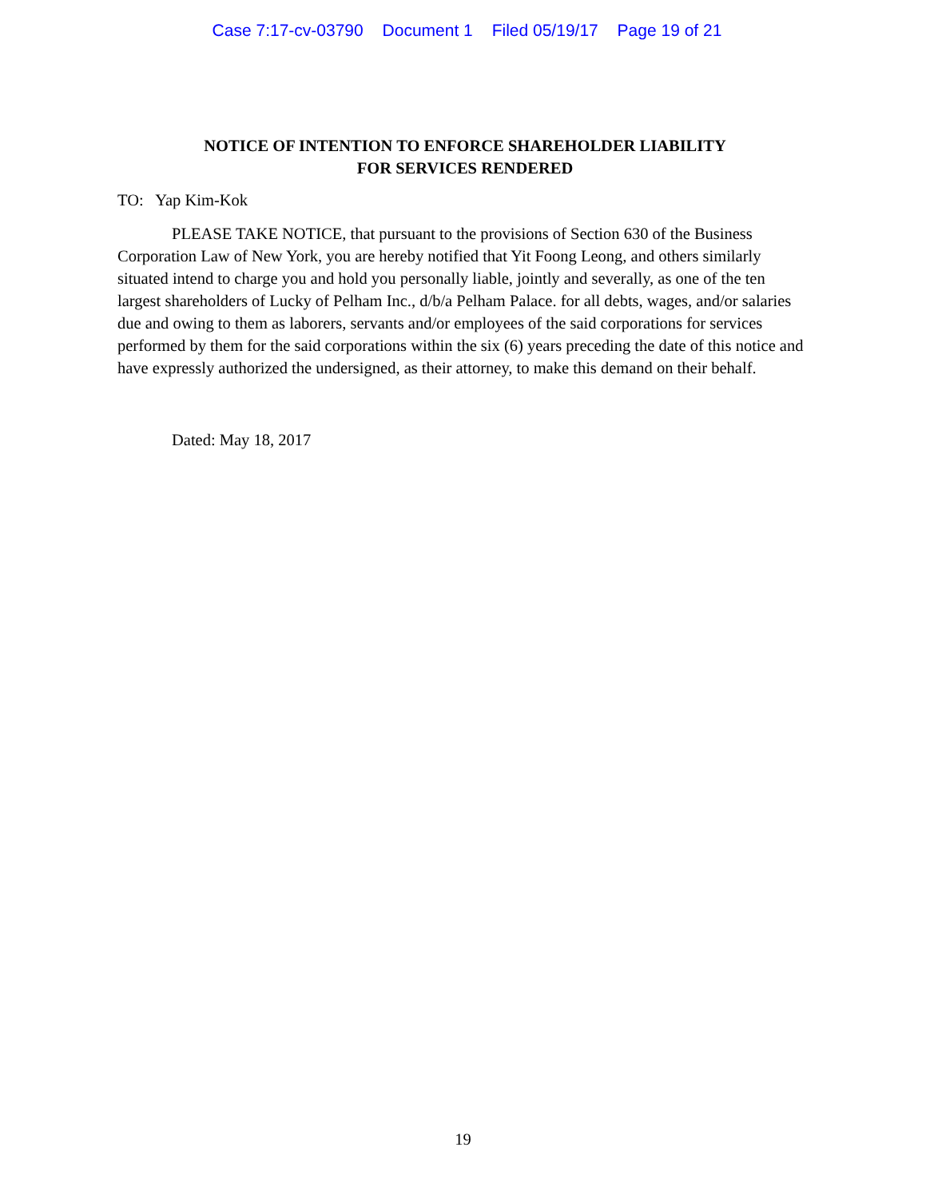Case 7:17-cv-03790 Document 1 Filed 05/19/17 Page 19 of 21
NOTICE OF INTENTION TO ENFORCE SHAREHOLDER LIABILITY
FOR SERVICES RENDERED
TO: Yap Kim-Kok
PLEASE TAKE NOTICE, that pursuant to the provisions of Section 630 of the Business Corporation Law of New York, you are hereby notified that Yit Foong Leong, and others similarly situated intend to charge you and hold you personally liable, jointly and severally, as one of the ten largest shareholders of Lucky of Pelham Inc., d/b/a Pelham Palace. for all debts, wages, and/or salaries due and owing to them as laborers, servants and/or employees of the said corporations for services performed by them for the said corporations within the six (6) years preceding the date of this notice and have expressly authorized the undersigned, as their attorney, to make this demand on their behalf.
Dated: May 18, 2017
19